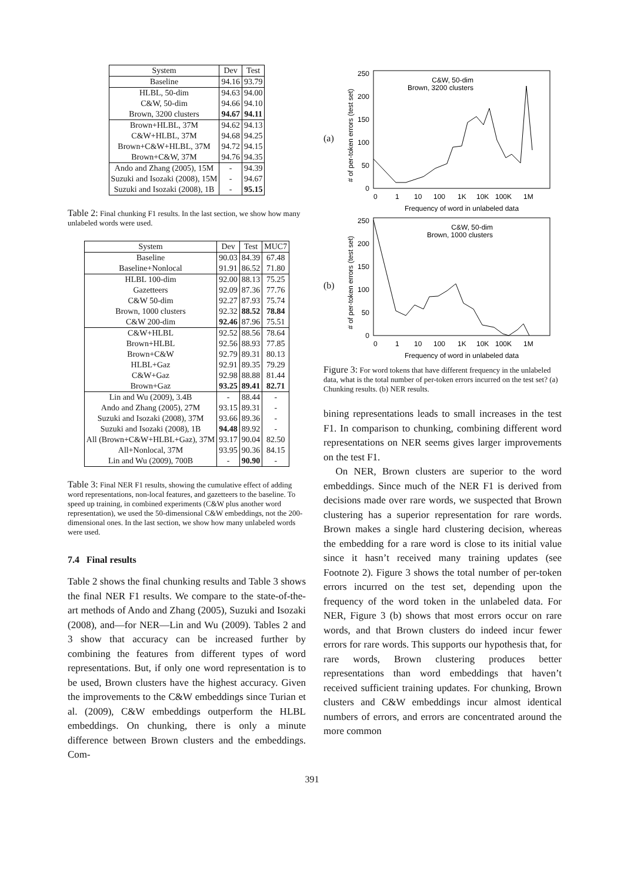| System | Dev | Test |
| --- | --- | --- |
| Baseline | 94.16 | 93.79 |
| HLBL, 50-dim | 94.63 | 94.00 |
| C&W, 50-dim | 94.66 | 94.10 |
| Brown, 3200 clusters | 94.67 | 94.11 |
| Brown+HLBL, 37M | 94.62 | 94.13 |
| C&W+HLBL, 37M | 94.68 | 94.25 |
| Brown+C&W+HLBL, 37M | 94.72 | 94.15 |
| Brown+C&W, 37M | 94.76 | 94.35 |
| Ando and Zhang (2005), 15M | - | 94.39 |
| Suzuki and Isozaki (2008), 15M | - | 94.67 |
| Suzuki and Isozaki (2008), 1B | - | 95.15 |
Table 2: Final chunking F1 results. In the last section, we show how many unlabeled words were used.
| System | Dev | Test | MUC7 |
| --- | --- | --- | --- |
| Baseline | 90.03 | 84.39 | 67.48 |
| Baseline+Nonlocal | 91.91 | 86.52 | 71.80 |
| HLBL 100-dim | 92.00 | 88.13 | 75.25 |
| Gazetteers | 92.09 | 87.36 | 77.76 |
| C&W 50-dim | 92.27 | 87.93 | 75.74 |
| Brown, 1000 clusters | 92.32 | 88.52 | 78.84 |
| C&W 200-dim | 92.46 | 87.96 | 75.51 |
| C&W+HLBL | 92.52 | 88.56 | 78.64 |
| Brown+HLBL | 92.56 | 88.93 | 77.85 |
| Brown+C&W | 92.79 | 89.31 | 80.13 |
| HLBL+Gaz | 92.91 | 89.35 | 79.29 |
| C&W+Gaz | 92.98 | 88.88 | 81.44 |
| Brown+Gaz | 93.25 | 89.41 | 82.71 |
| Lin and Wu (2009), 3.4B | - | 88.44 | - |
| Ando and Zhang (2005), 27M | 93.15 | 89.31 | - |
| Suzuki and Isozaki (2008), 37M | 93.66 | 89.36 | - |
| Suzuki and Isozaki (2008), 1B | 94.48 | 89.92 | - |
| All (Brown+C&W+HLBL+Gaz), 37M | 93.17 | 90.04 | 82.50 |
| All+Nonlocal, 37M | 93.95 | 90.36 | 84.15 |
| Lin and Wu (2009), 700B | - | 90.90 | - |
Table 3: Final NER F1 results, showing the cumulative effect of adding word representations, non-local features, and gazetteers to the baseline. To speed up training, in combined experiments (C&W plus another word representation), we used the 50-dimensional C&W embeddings, not the 200-dimensional ones. In the last section, we show how many unlabeled words were used.
7.4 Final results
Table 2 shows the final chunking results and Table 3 shows the final NER F1 results. We compare to the state-of-the-art methods of Ando and Zhang (2005), Suzuki and Isozaki (2008), and—for NER—Lin and Wu (2009). Tables 2 and 3 show that accuracy can be increased further by combining the features from different types of word representations. But, if only one word representation is to be used, Brown clusters have the highest accuracy. Given the improvements to the C&W embeddings since Turian et al. (2009), C&W embeddings outperform the HLBL embeddings. On chunking, there is only a minute difference between Brown clusters and the embeddings. Com-
(a)
# of per-token errors (test set)
0
50
100
150
200
250
0
1
10
100
1K
10K
100K
1M
Frequency of word in unlabeled data
C&W, 50-dim
Brown, 3200 clusters
(b)
# of per-token errors (test set)
0
50
100
150
200
250
0
1
10
100
1K
10K
100K
1M
Frequency of word in unlabeled data
C&W, 50-dim
Brown, 1000 clusters
Figure 3: For word tokens that have different frequency in the unlabeled data, what is the total number of per-token errors incurred on the test set? (a) Chunking results. (b) NER results.
bining representations leads to small increases in the test F1. In comparison to chunking, combining different word representations on NER seems gives larger improvements on the test F1.
On NER, Brown clusters are superior to the word embeddings. Since much of the NER F1 is derived from decisions made over rare words, we suspected that Brown clustering has a superior representation for rare words. Brown makes a single hard clustering decision, whereas the embedding for a rare word is close to its initial value since it hasn’t received many training updates (see Footnote 2). Figure 3 shows the total number of per-token errors incurred on the test set, depending upon the frequency of the word token in the unlabeled data. For NER, Figure 3 (b) shows that most errors occur on rare words, and that Brown clusters do indeed incur fewer errors for rare words. This supports our hypothesis that, for rare words, Brown clustering produces better representations than word embeddings that haven’t received sufficient training updates. For chunking, Brown clusters and C&W embeddings incur almost identical numbers of errors, and errors are concentrated around the more common
391